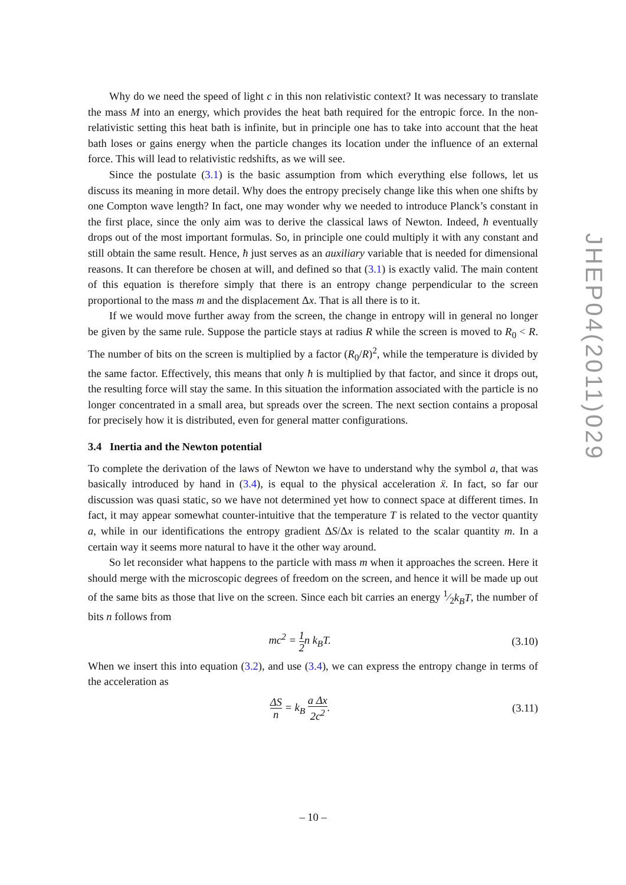Why do we need the speed of light c in this non relativistic context? It was necessary to translate the mass M into an energy, which provides the heat bath required for the entropic force. In the non-relativistic setting this heat bath is infinite, but in principle one has to take into account that the heat bath loses or gains energy when the particle changes its location under the influence of an external force. This will lead to relativistic redshifts, as we will see.
Since the postulate (3.1) is the basic assumption from which everything else follows, let us discuss its meaning in more detail. Why does the entropy precisely change like this when one shifts by one Compton wave length? In fact, one may wonder why we needed to introduce Planck’s constant in the first place, since the only aim was to derive the classical laws of Newton. Indeed, ħ eventually drops out of the most important formulas. So, in principle one could multiply it with any constant and still obtain the same result. Hence, ħ just serves as an auxiliary variable that is needed for dimensional reasons. It can therefore be chosen at will, and defined so that (3.1) is exactly valid. The main content of this equation is therefore simply that there is an entropy change perpendicular to the screen proportional to the mass m and the displacement Δx. That is all there is to it.
If we would move further away from the screen, the change in entropy will in general no longer be given by the same rule. Suppose the particle stays at radius R while the screen is moved to R<sub>0</sub> < R. The number of bits on the screen is multiplied by a factor (R<sub>0</sub>/R)<sup>2</sup>, while the temperature is divided by the same factor. Effectively, this means that only ħ is multiplied by that factor, and since it drops out, the resulting force will stay the same. In this situation the information associated with the particle is no longer concentrated in a small area, but spreads over the screen. The next section contains a proposal for precisely how it is distributed, even for general matter configurations.
3.4 Inertia and the Newton potential
To complete the derivation of the laws of Newton we have to understand why the symbol a, that was basically introduced by hand in (3.4), is equal to the physical acceleration ẍ. In fact, so far our discussion was quasi static, so we have not determined yet how to connect space at different times. In fact, it may appear somewhat counter-intuitive that the temperature T is related to the vector quantity a, while in our identifications the entropy gradient ΔS/Δx is related to the scalar quantity m. In a certain way it seems more natural to have it the other way around.
So let reconsider what happens to the particle with mass m when it approaches the screen. Here it should merge with the microscopic degrees of freedom on the screen, and hence it will be made up out of the same bits as those that live on the screen. Since each bit carries an energy 1⁄2k<sub>B</sub>T, the number of bits n follows from
mc<sup>2</sup> = 1 2n k<sub>B</sub>T. (3.10)
When we insert this into equation (3.2), and use (3.4), we can express the entropy change in terms of the acceleration as
ΔS n = k<sub>B</sub> a Δx 2c<sup>2</sup>. (3.11)
JHEP04(2011)029
– 10 –